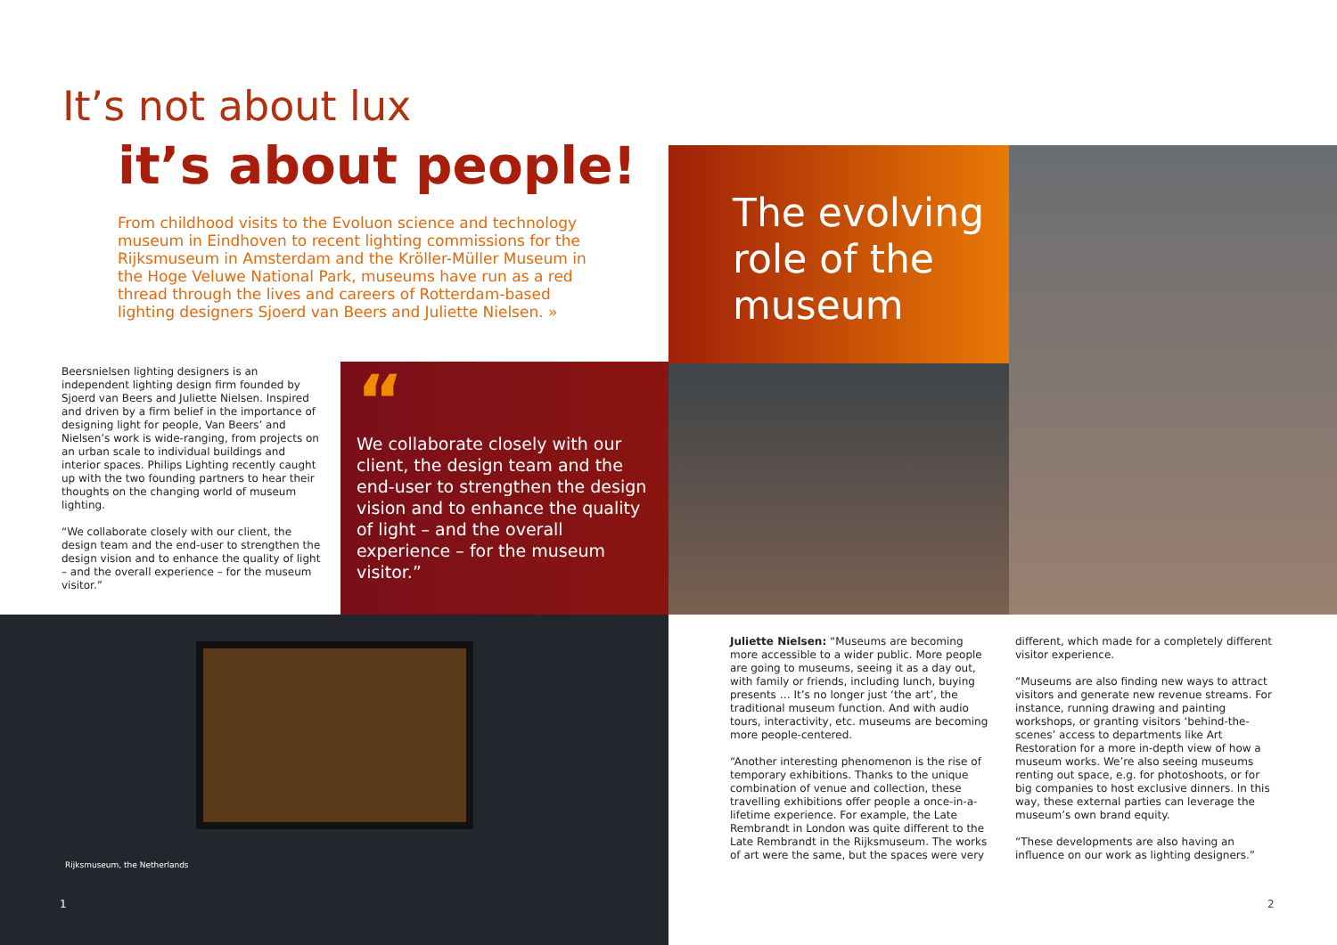It’s not about lux
it’s about people!
From childhood visits to the Evoluon science and technology museum in Eindhoven to recent lighting commissions for the Rijksmuseum in Amsterdam and the Kröller-Müller Museum in the Hoge Veluwe National Park, museums have run as a red thread through the lives and careers of Rotterdam-based lighting designers Sjoerd van Beers and Juliette Nielsen. »
Beersnielsen lighting designers is an independent lighting design firm founded by Sjoerd van Beers and Juliette Nielsen. Inspired and driven by a firm belief in the importance of designing light for people, Van Beers’ and Nielsen’s work is wide-ranging, from projects on an urban scale to individual buildings and interior spaces. Philips Lighting recently caught up with the two founding partners to hear their thoughts on the changing world of museum lighting.
“We collaborate closely with our client, the design team and the end-user to strengthen the design vision and to enhance the quality of light – and the overall experience – for the museum visitor.”
“
We collaborate closely with our client, the design team and the end-user to strengthen the design vision and to enhance the quality of light – and the overall experience – for the museum visitor.”
Rijksmuseum, the Netherlands
1
The evolving role of the museum
Juliette Nielsen: “Museums are becoming more accessible to a wider public. More people are going to museums, seeing it as a day out, with family or friends, including lunch, buying presents … It’s no longer just ‘the art’, the traditional museum function. And with audio tours, interactivity, etc. museums are becoming more people-centered.
“Another interesting phenomenon is the rise of temporary exhibitions. Thanks to the unique combination of venue and collection, these travelling exhibitions offer people a once-in-a-lifetime experience. For example, the Late Rembrandt in London was quite different to the Late Rembrandt in the Rijksmuseum. The works of art were the same, but the spaces were very different, which made for a completely different visitor experience.
“Museums are also finding new ways to attract visitors and generate new revenue streams. For instance, running drawing and painting workshops, or granting visitors ‘behind-the-scenes’ access to departments like Art Restoration for a more in-depth view of how a museum works. We’re also seeing museums renting out space, e.g. for photoshoots, or for big companies to host exclusive dinners. In this way, these external parties can leverage the museum’s own brand equity.
“These developments are also having an influence on our work as lighting designers.”
2